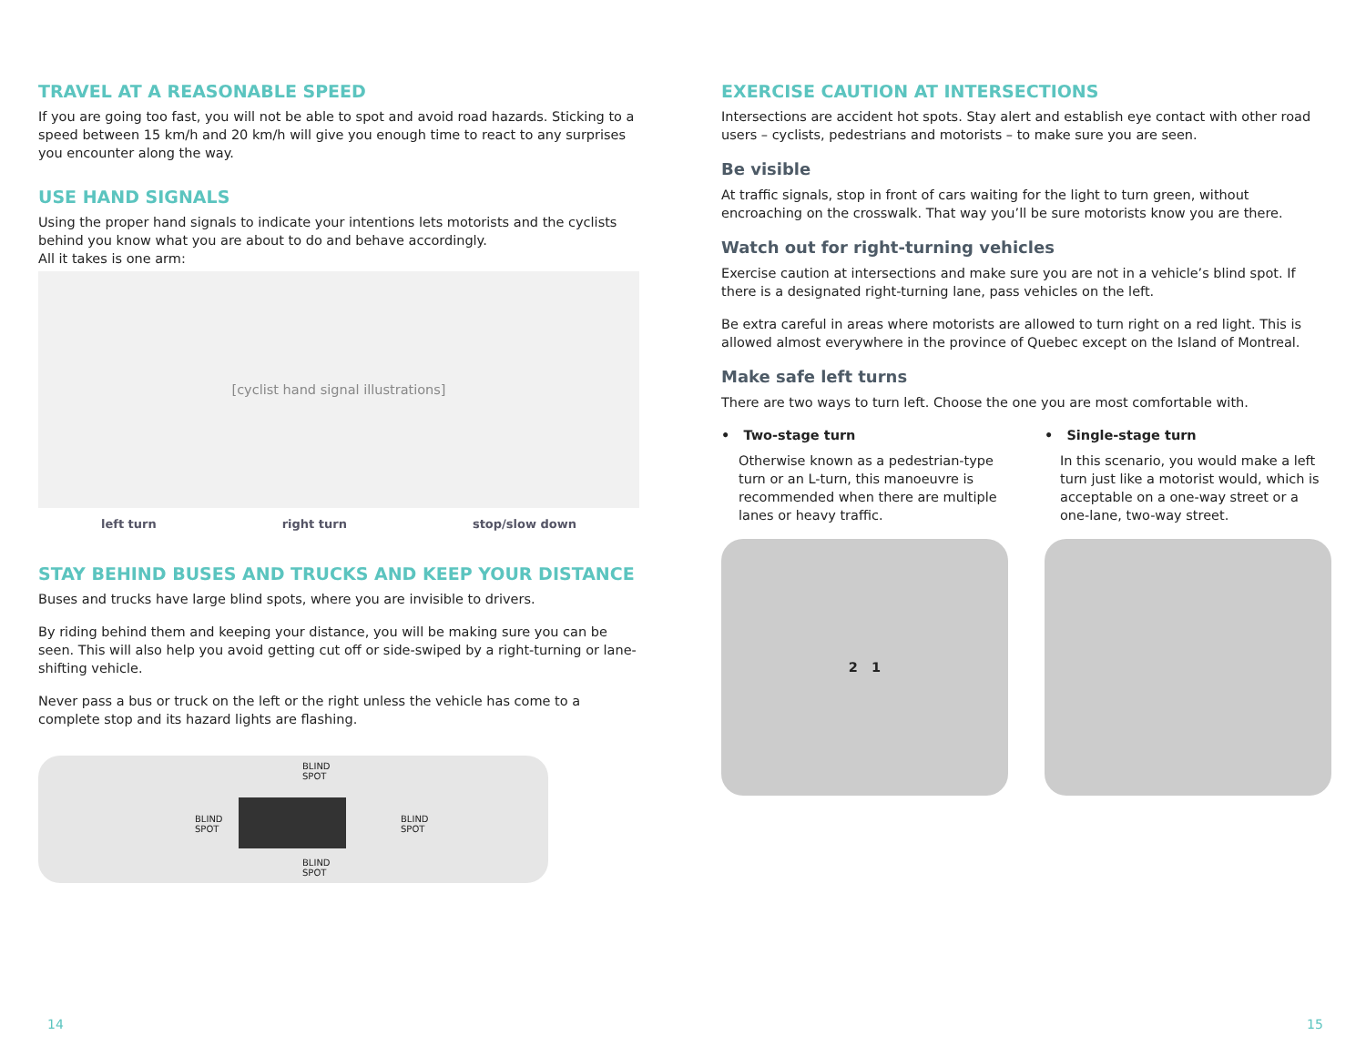TRAVEL AT A REASONABLE SPEED
If you are going too fast, you will not be able to spot and avoid road hazards. Sticking to a speed between 15 km/h and 20 km/h will give you enough time to react to any surprises you encounter along the way.
USE HAND SIGNALS
Using the proper hand signals to indicate your intentions lets motorists and the cyclists behind you know what you are about to do and behave accordingly.
All it takes is one arm:
[cyclist hand signal illustrations]
left turn right turn stop/slow down
STAY BEHIND BUSES AND TRUCKS AND KEEP YOUR DISTANCE
Buses and trucks have large blind spots, where you are invisible to drivers.
By riding behind them and keeping your distance, you will be making sure you can be seen. This will also help you avoid getting cut off or side-swiped by a right-turning or lane-shifting vehicle.
Never pass a bus or truck on the left or the right unless the vehicle has come to a complete stop and its hazard lights are flashing.
BLIND
SPOT
BLIND
SPOT
BLIND
SPOT
BLIND
SPOT
EXERCISE CAUTION AT INTERSECTIONS
Intersections are accident hot spots. Stay alert and establish eye contact with other road users – cyclists, pedestrians and motorists – to make sure you are seen.
Be visible
At traffic signals, stop in front of cars waiting for the light to turn green, without encroaching on the crosswalk. That way you’ll be sure motorists know you are there.
Watch out for right-turning vehicles
Exercise caution at intersections and make sure you are not in a vehicle’s blind spot. If there is a designated right-turning lane, pass vehicles on the left.
Be extra careful in areas where motorists are allowed to turn right on a red light. This is allowed almost everywhere in the province of Quebec except on the Island of Montreal.
Make safe left turns
There are two ways to turn left. Choose the one you are most comfortable with.
• Two-stage turn
Otherwise known as a pedestrian-type turn or an L-turn, this manoeuvre is recommended when there are multiple lanes or heavy traffic.
2 1
• Single-stage turn
In this scenario, you would make a left turn just like a motorist would, which is acceptable on a one-way street or a one-lane, two-way street.
14 15